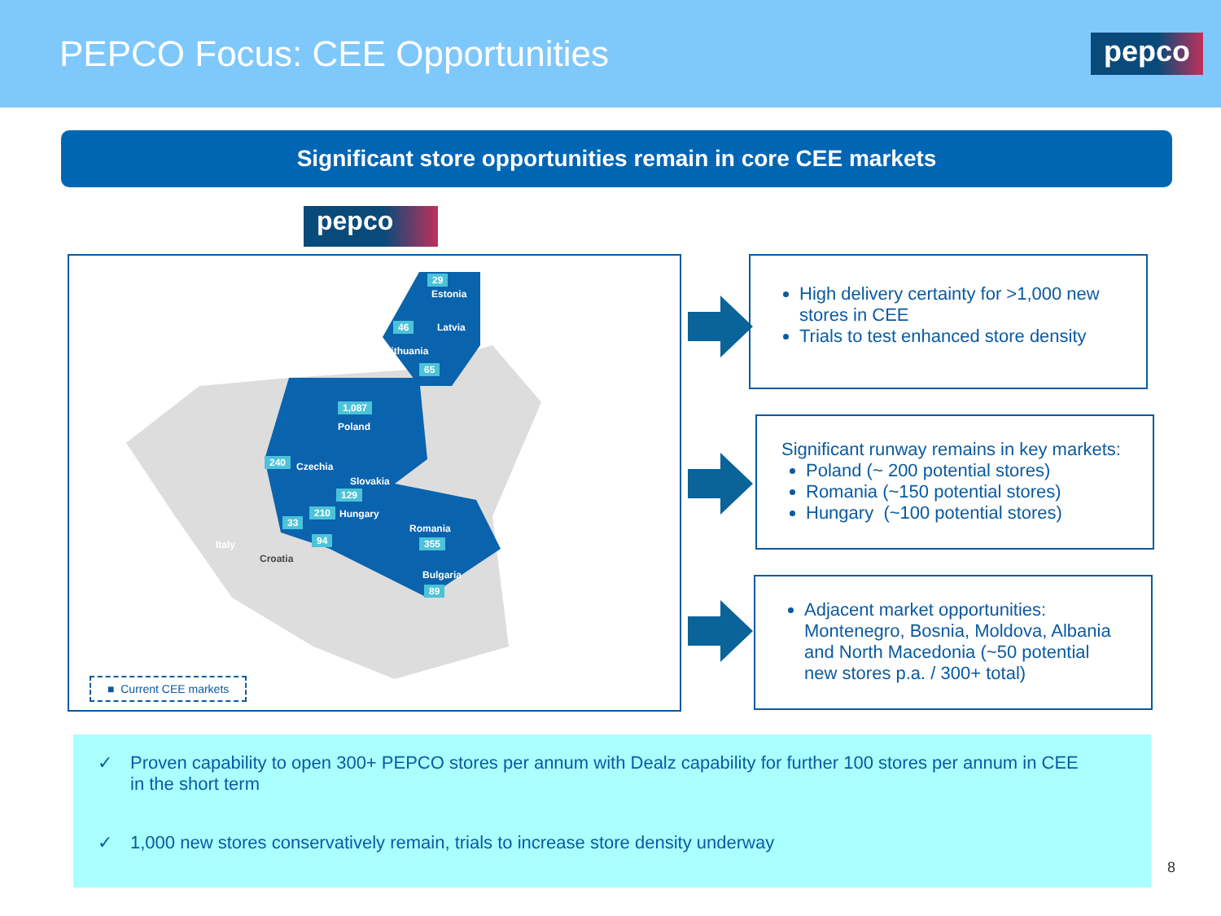PEPCO Focus: CEE Opportunities
pepco
Significant store opportunities remain in core CEE markets
pepco
29
Estonia
46 Latvia
Lithuania
65
1,087
Poland
240 Czechia
Slovakia
129
210 Hungary
33
94
Croatia
Italy
Romania
355
Bulgaria
89
■ Current CEE markets
High delivery certainty for >1,000 new stores in CEE
Trials to test enhanced store density
Significant runway remains in key markets:
Poland (~ 200 potential stores)
Romania (~150 potential stores)
Hungary (~100 potential stores)
Adjacent market opportunities: Montenegro, Bosnia, Moldova, Albania and North Macedonia (~50 potential new stores p.a. / 300+ total)
✓
Proven capability to open 300+ PEPCO stores per annum with Dealz capability for further 100 stores per annum in CEE in the short term
✓
1,000 new stores conservatively remain, trials to increase store density underway
8